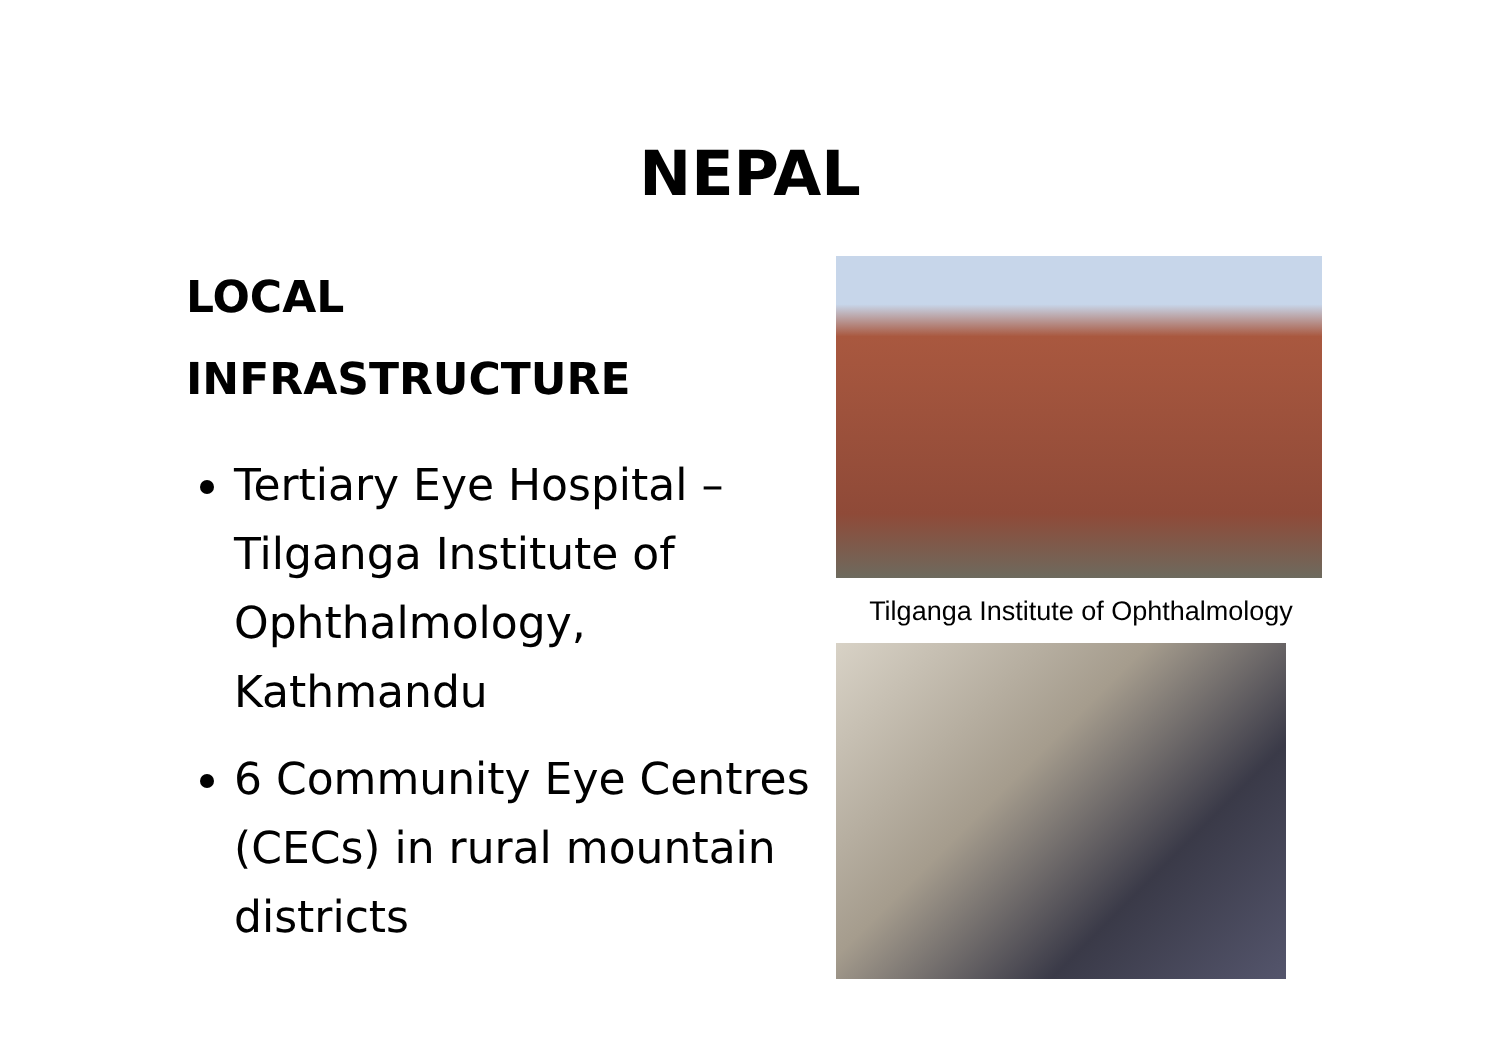NEPAL
LOCAL
INFRASTRUCTURE
Tertiary Eye Hospital – Tilganga Institute of Ophthalmology, Kathmandu
6 Community Eye Centres (CECs) in rural mountain districts
Tilganga Institute of Ophthalmology